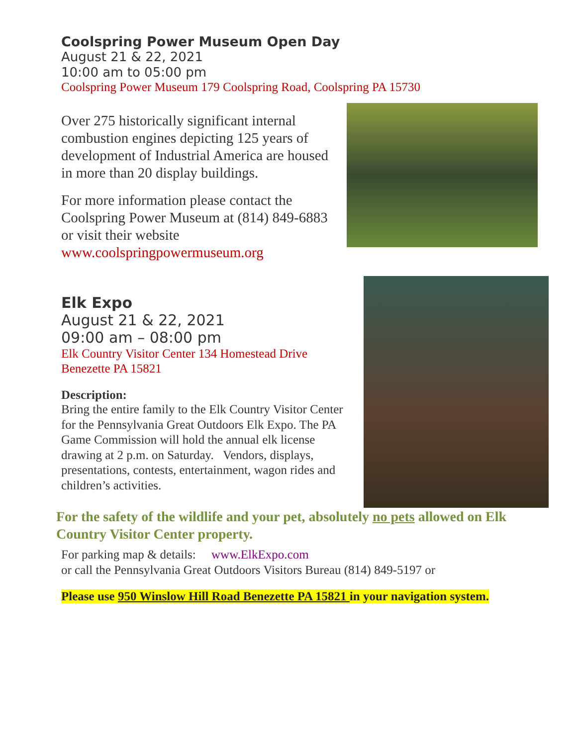Coolspring Power Museum Open Day
August 21 & 22, 2021
10:00 am to 05:00 pm
Coolspring Power Museum 179 Coolspring Road, Coolspring PA 15730
Over 275 historically significant internal combustion engines depicting 125 years of development of Industrial America are housed in more than 20 display buildings.
For more information please contact the Coolspring Power Museum at (814) 849-6883 or visit their website
www.coolspringpowermuseum.org
Elk Expo
August 21 & 22, 2021
09:00 am – 08:00 pm
Elk Country Visitor Center 134 Homestead Drive Benezette PA 15821
Description:
Bring the entire family to the Elk Country Visitor Center for the Pennsylvania Great Outdoors Elk Expo. The PA Game Commission will hold the annual elk license drawing at 2 p.m. on Saturday. Vendors, displays, presentations, contests, entertainment, wagon rides and children’s activities.
For the safety of the wildlife and your pet, absolutely no pets allowed on Elk Country Visitor Center property.
For parking map & details: www.ElkExpo.com
or call the Pennsylvania Great Outdoors Visitors Bureau (814) 849-5197 or
Please use 950 Winslow Hill Road Benezette PA 15821 in your navigation system.